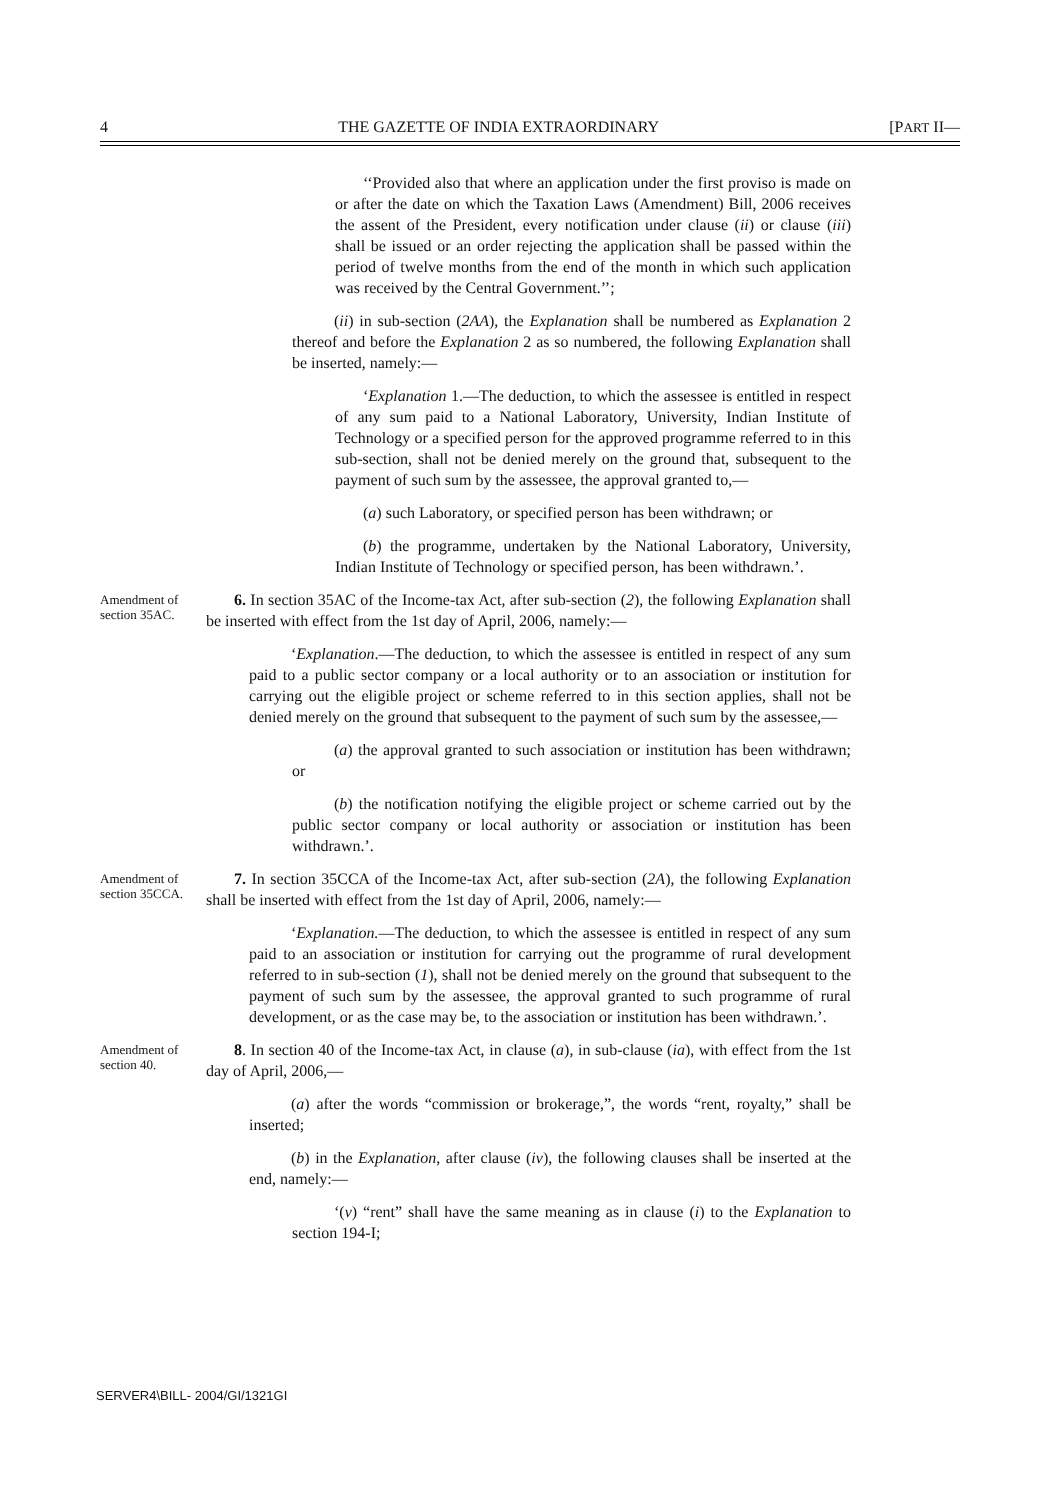4 THE GAZETTE OF INDIA EXTRAORDINARY [PART II—
‘‘Provided also that where an application under the first proviso is made on or after the date on which the Taxation Laws (Amendment) Bill, 2006 receives the assent of the President, every notification under clause (ii) or clause (iii) shall be issued or an order rejecting the application shall be passed within the period of twelve months from the end of the month in which such application was received by the Central Government.’’;
(ii) in sub-section (2AA), the Explanation shall be numbered as Explanation 2 thereof and before the Explanation 2 as so numbered, the following Explanation shall be inserted, namely:—
‘Explanation 1.—The deduction, to which the assessee is entitled in respect of any sum paid to a National Laboratory, University, Indian Institute of Technology or a specified person for the approved programme referred to in this sub-section, shall not be denied merely on the ground that, subsequent to the payment of such sum by the assessee, the approval granted to,—
(a) such Laboratory, or specified person has been withdrawn; or
(b) the programme, undertaken by the National Laboratory, University, Indian Institute of Technology or specified person, has been withdrawn.’.
Amendment of section 35AC.
6. In section 35AC of the Income-tax Act, after sub-section (2), the following Explanation shall be inserted with effect from the 1st day of April, 2006, namely:—
‘Explanation.—The deduction, to which the assessee is entitled in respect of any sum paid to a public sector company or a local authority or to an association or institution for carrying out the eligible project or scheme referred to in this section applies, shall not be denied merely on the ground that subsequent to the payment of such sum by the assessee,—
(a) the approval granted to such association or institution has been withdrawn; or
(b) the notification notifying the eligible project or scheme carried out by the public sector company or local authority or association or institution has been withdrawn.’.
Amendment of section 35CCA.
7. In section 35CCA of the Income-tax Act, after sub-section (2A), the following Explanation shall be inserted with effect from the 1st day of April, 2006, namely:—
‘Explanation.—The deduction, to which the assessee is entitled in respect of any sum paid to an association or institution for carrying out the programme of rural development referred to in sub-section (1), shall not be denied merely on the ground that subsequent to the payment of such sum by the assessee, the approval granted to such programme of rural development, or as the case may be, to the association or institution has been withdrawn.’.
Amendment of section 40.
8. In section 40 of the Income-tax Act, in clause (a), in sub-clause (ia), with effect from the 1st day of April, 2006,—
(a) after the words “commission or brokerage,”, the words “rent, royalty,” shall be inserted;
(b) in the Explanation, after clause (iv), the following clauses shall be inserted at the end, namely:—
‘(v) “rent” shall have the same meaning as in clause (i) to the Explanation to section 194-I;
SERVER4\BILL- 2004/GI/1321GI